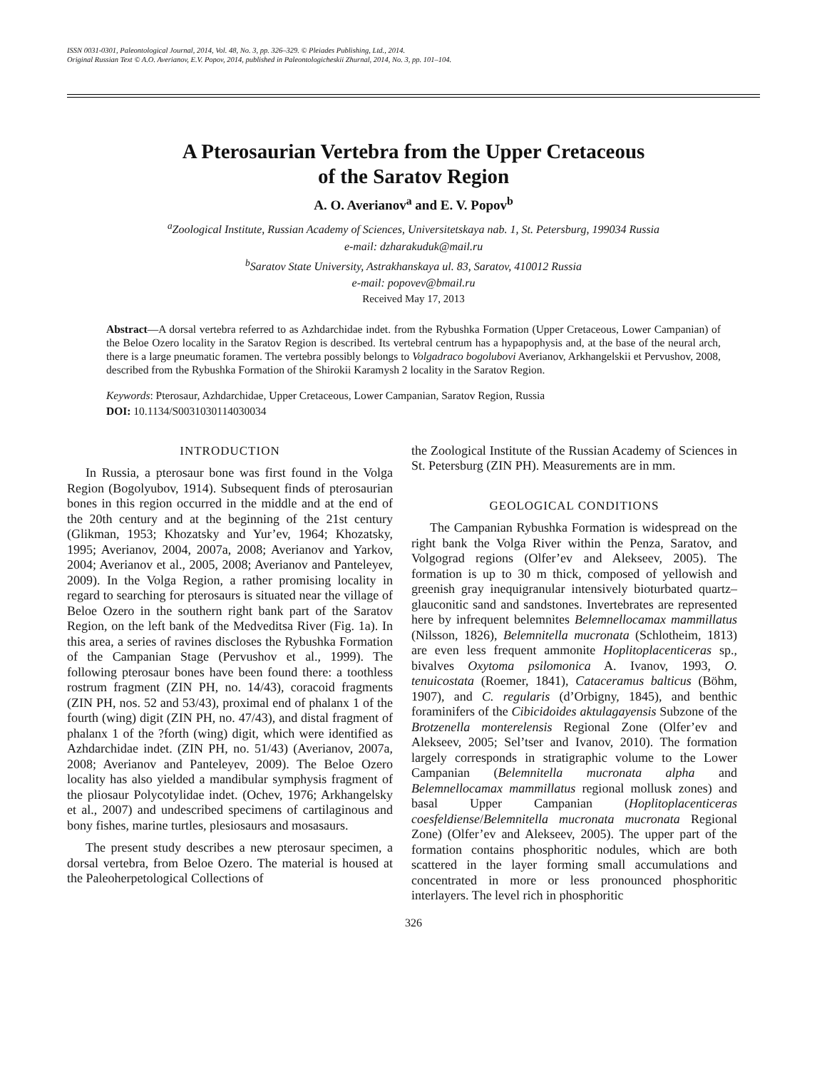ISSN 0031-0301, Paleontological Journal, 2014, Vol. 48, No. 3, pp. 326–329. © Pleiades Publishing, Ltd., 2014.
Original Russian Text © A.O. Averianov, E.V. Popov, 2014, published in Paleontologicheskii Zhurnal, 2014, No. 3, pp. 101–104.
A Pterosaurian Vertebra from the Upper Cretaceous
of the Saratov Region
A. O. Averianov<sup>a</sup> and E. V. Popov<sup>b</sup>
<sup>a</sup> Zoological Institute, Russian Academy of Sciences, Universitetskaya nab. 1, St. Petersburg, 199034 Russia
e-mail: dzharakuduk@mail.ru
<sup>b</sup> Saratov State University, Astrakhanskaya ul. 83, Saratov, 410012 Russia
e-mail: popovev@bmail.ru
Received May 17, 2013
Abstract—A dorsal vertebra referred to as Azhdarchidae indet. from the Rybushka Formation (Upper Cretaceous, Lower Campanian) of the Beloe Ozero locality in the Saratov Region is described. Its vertebral centrum has a hypapophysis and, at the base of the neural arch, there is a large pneumatic foramen. The vertebra possibly belongs to Volgadraco bogolubovi Averianov, Arkhangelskii et Pervushov, 2008, described from the Rybushka Formation of the Shirokii Karamysh 2 locality in the Saratov Region.
Keywords: Pterosaur, Azhdarchidae, Upper Cretaceous, Lower Campanian, Saratov Region, Russia
DOI: 10.1134/S0031030114030034
INTRODUCTION
In Russia, a pterosaur bone was first found in the Volga Region (Bogolyubov, 1914). Subsequent finds of pterosaurian bones in this region occurred in the middle and at the end of the 20th century and at the beginning of the 21st century (Glikman, 1953; Khozatsky and Yur’ev, 1964; Khozatsky, 1995; Averianov, 2004, 2007a, 2008; Averianov and Yarkov, 2004; Averianov et al., 2005, 2008; Averianov and Panteleyev, 2009). In the Volga Region, a rather promising locality in regard to searching for pterosaurs is situated near the village of Beloe Ozero in the southern right bank part of the Saratov Region, on the left bank of the Medveditsa River (Fig. 1a). In this area, a series of ravines discloses the Rybushka Formation of the Campanian Stage (Pervushov et al., 1999). The following pterosaur bones have been found there: a toothless rostrum fragment (ZIN PH, no. 14/43), coracoid fragments (ZIN PH, nos. 52 and 53/43), proximal end of phalanx 1 of the fourth (wing) digit (ZIN PH, no. 47/43), and distal fragment of phalanx 1 of the ?forth (wing) digit, which were identified as Azhdarchidae indet. (ZIN PH, no. 51/43) (Averianov, 2007a, 2008; Averianov and Panteleyev, 2009). The Beloe Ozero locality has also yielded a mandibular symphysis fragment of the pliosaur Polycotylidae indet. (Ochev, 1976; Arkhangelsky et al., 2007) and undescribed specimens of cartilaginous and bony fishes, marine turtles, plesiosaurs and mosasaurs.
The present study describes a new pterosaur specimen, a dorsal vertebra, from Beloe Ozero. The material is housed at the Paleoherpetological Collections of
the Zoological Institute of the Russian Academy of Sciences in St. Petersburg (ZIN PH). Measurements are in mm.
GEOLOGICAL CONDITIONS
The Campanian Rybushka Formation is widespread on the right bank the Volga River within the Penza, Saratov, and Volgograd regions (Olfer’ev and Alekseev, 2005). The formation is up to 30 m thick, composed of yellowish and greenish gray inequigranular intensively bioturbated quartz–glauconitic sand and sandstones. Invertebrates are represented here by infrequent belemnites Belemnellocamax mammillatus (Nilsson, 1826), Belemnitella mucronata (Schlotheim, 1813) are even less frequent ammonite Hoplitoplacenticeras sp., bivalves Oxytoma psilomonica A. Ivanov, 1993, O. tenuicostata (Roemer, 1841), Cataceramus balticus (Böhm, 1907), and C. regularis (d’Orbigny, 1845), and benthic foraminifers of the Cibicidoides aktulagayensis Subzone of the Brotzenella monterelensis Regional Zone (Olfer’ev and Alekseev, 2005; Sel’tser and Ivanov, 2010). The formation largely corresponds in stratigraphic volume to the Lower Campanian (Belemnitella mucronata alpha and Belemnellocamax mammillatus regional mollusk zones) and basal Upper Campanian (Hoplitoplacenticeras coesfeldiense/Belemnitella mucronata mucronata Regional Zone) (Olfer’ev and Alekseev, 2005). The upper part of the formation contains phosphoritic nodules, which are both scattered in the layer forming small accumulations and concentrated in more or less pronounced phosphoritic interlayers. The level rich in phosphoritic
326